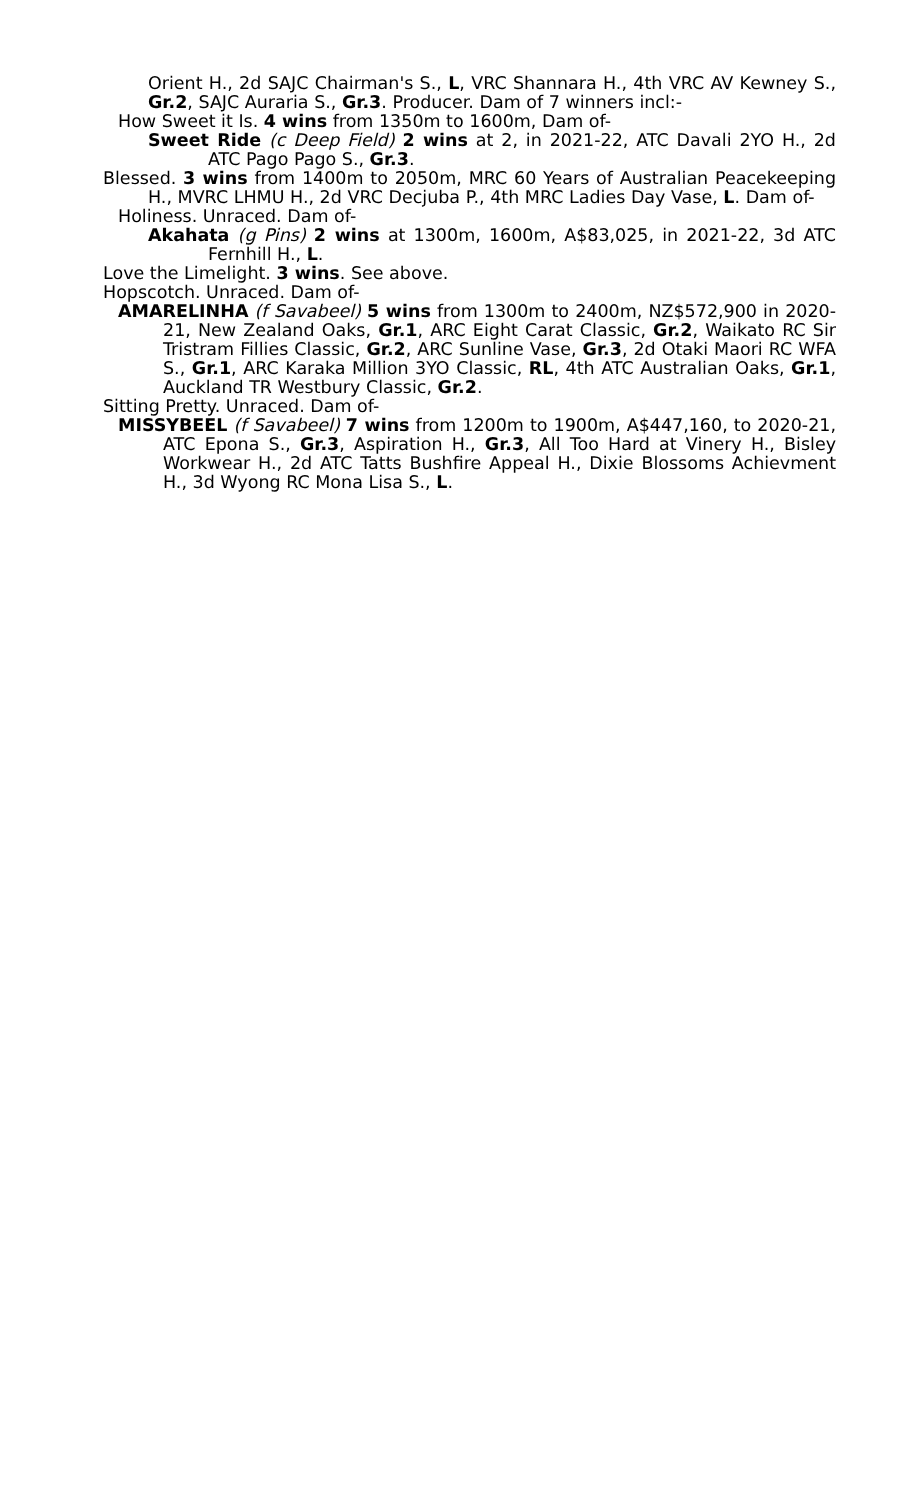Orient H., 2d SAJC Chairman's S., L, VRC Shannara H., 4th VRC AV Kewney S., Gr.2, SAJC Auraria S., Gr.3. Producer. Dam of 7 winners incl:-
How Sweet it Is. 4 wins from 1350m to 1600m, Dam of-
Sweet Ride (c Deep Field) 2 wins at 2, in 2021-22, ATC Davali 2YO H., 2d ATC Pago Pago S., Gr.3.
Blessed. 3 wins from 1400m to 2050m, MRC 60 Years of Australian Peacekeeping H., MVRC LHMU H., 2d VRC Decjuba P., 4th MRC Ladies Day Vase, L. Dam of-
Holiness. Unraced. Dam of-
Akahata (g Pins) 2 wins at 1300m, 1600m, A$83,025, in 2021-22, 3d ATC Fernhill H., L.
Love the Limelight. 3 wins. See above.
Hopscotch. Unraced. Dam of-
AMARELINHA (f Savabeel) 5 wins from 1300m to 2400m, NZ$572,900 in 2020-21, New Zealand Oaks, Gr.1, ARC Eight Carat Classic, Gr.2, Waikato RC Sir Tristram Fillies Classic, Gr.2, ARC Sunline Vase, Gr.3, 2d Otaki Maori RC WFA S., Gr.1, ARC Karaka Million 3YO Classic, RL, 4th ATC Australian Oaks, Gr.1, Auckland TR Westbury Classic, Gr.2.
Sitting Pretty. Unraced. Dam of-
MISSYBEEL (f Savabeel) 7 wins from 1200m to 1900m, A$447,160, to 2020-21, ATC Epona S., Gr.3, Aspiration H., Gr.3, All Too Hard at Vinery H., Bisley Workwear H., 2d ATC Tatts Bushfire Appeal H., Dixie Blossoms Achievment H., 3d Wyong RC Mona Lisa S., L.